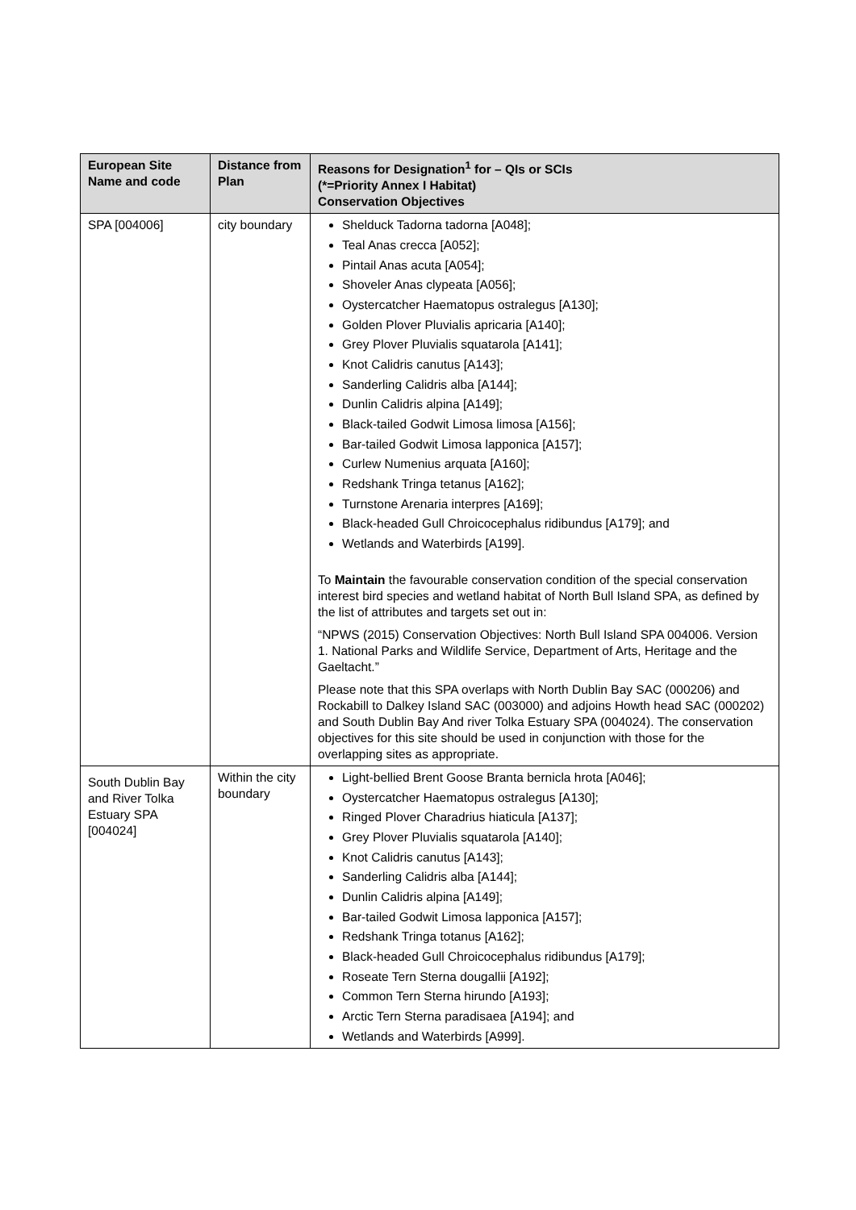| European Site Name and code | Distance from Plan | Reasons for Designation<sup>1</sup> for – QIs or SCIs (*=Priority Annex I Habitat) Conservation Objectives |
| --- | --- | --- |
| SPA [004006] | city boundary | Shelduck Tadorna tadorna [A048]; Teal Anas crecca [A052]; Pintail Anas acuta [A054]; Shoveler Anas clypeata [A056]; Oystercatcher Haematopus ostralegus [A130]; Golden Plover Pluvialis apricaria [A140]; Grey Plover Pluvialis squatarola [A141]; Knot Calidris canutus [A143]; Sanderling Calidris alba [A144]; Dunlin Calidris alpina [A149]; Black-tailed Godwit Limosa limosa [A156]; Bar-tailed Godwit Limosa lapponica [A157]; Curlew Numenius arquata [A160]; Redshank Tringa tetanus [A162]; Turnstone Arenaria interpres [A169]; Black-headed Gull Chroicocephalus ridibundus [A179]; and Wetlands and Waterbirds [A199]. To Maintain the favourable conservation condition of the special conservation interest bird species and wetland habitat of North Bull Island SPA, as defined by the list of attributes and targets set out in: “NPWS (2015) Conservation Objectives: North Bull Island SPA 004006. Version 1. National Parks and Wildlife Service, Department of Arts, Heritage and the Gaeltacht.” Please note that this SPA overlaps with North Dublin Bay SAC (000206) and Rockabill to Dalkey Island SAC (003000) and adjoins Howth head SAC (000202) and South Dublin Bay And river Tolka Estuary SPA (004024). The conservation objectives for this site should be used in conjunction with those for the overlapping sites as appropriate. |
| South Dublin Bay and River Tolka Estuary SPA [004024] | Within the city boundary | Light-bellied Brent Goose Branta bernicla hrota [A046]; Oystercatcher Haematopus ostralegus [A130]; Ringed Plover Charadrius hiaticula [A137]; Grey Plover Pluvialis squatarola [A140]; Knot Calidris canutus [A143]; Sanderling Calidris alba [A144]; Dunlin Calidris alpina [A149]; Bar-tailed Godwit Limosa lapponica [A157]; Redshank Tringa totanus [A162]; Black-headed Gull Chroicocephalus ridibundus [A179]; Roseate Tern Sterna dougallii [A192]; Common Tern Sterna hirundo [A193]; Arctic Tern Sterna paradisaea [A194]; and Wetlands and Waterbirds [A999]. |